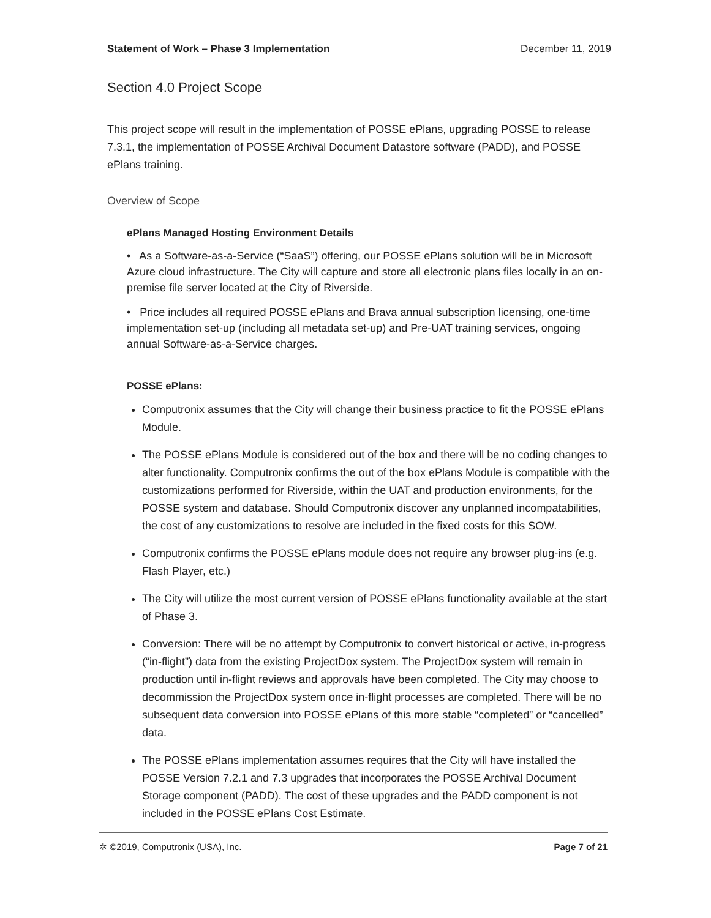Statement of Work – Phase 3 Implementation December 11, 2019
Section 4.0 Project Scope
This project scope will result in the implementation of POSSE ePlans, upgrading POSSE to release 7.3.1, the implementation of POSSE Archival Document Datastore software (PADD), and POSSE ePlans training.
Overview of Scope
ePlans Managed Hosting Environment Details
• As a Software-as-a-Service (“SaaS”) offering, our POSSE ePlans solution will be in Microsoft Azure cloud infrastructure. The City will capture and store all electronic plans files locally in an on-premise file server located at the City of Riverside.
• Price includes all required POSSE ePlans and Brava annual subscription licensing, one-time implementation set-up (including all metadata set-up) and Pre-UAT training services, ongoing annual Software-as-a-Service charges.
POSSE ePlans:
Computronix assumes that the City will change their business practice to fit the POSSE ePlans Module.
The POSSE ePlans Module is considered out of the box and there will be no coding changes to alter functionality. Computronix confirms the out of the box ePlans Module is compatible with the customizations performed for Riverside, within the UAT and production environments, for the POSSE system and database. Should Computronix discover any unplanned incompatabilities, the cost of any customizations to resolve are included in the fixed costs for this SOW.
Computronix confirms the POSSE ePlans module does not require any browser plug-ins (e.g. Flash Player, etc.)
The City will utilize the most current version of POSSE ePlans functionality available at the start of Phase 3.
Conversion: There will be no attempt by Computronix to convert historical or active, in-progress (“in-flight”) data from the existing ProjectDox system. The ProjectDox system will remain in production until in-flight reviews and approvals have been completed. The City may choose to decommission the ProjectDox system once in-flight processes are completed. There will be no subsequent data conversion into POSSE ePlans of this more stable “completed” or “cancelled” data.
The POSSE ePlans implementation assumes requires that the City will have installed the POSSE Version 7.2.1 and 7.3 upgrades that incorporates the POSSE Archival Document Storage component (PADD). The cost of these upgrades and the PADD component is not included in the POSSE ePlans Cost Estimate.
✲ ©2019, Computronix (USA), Inc. Page 7 of 21